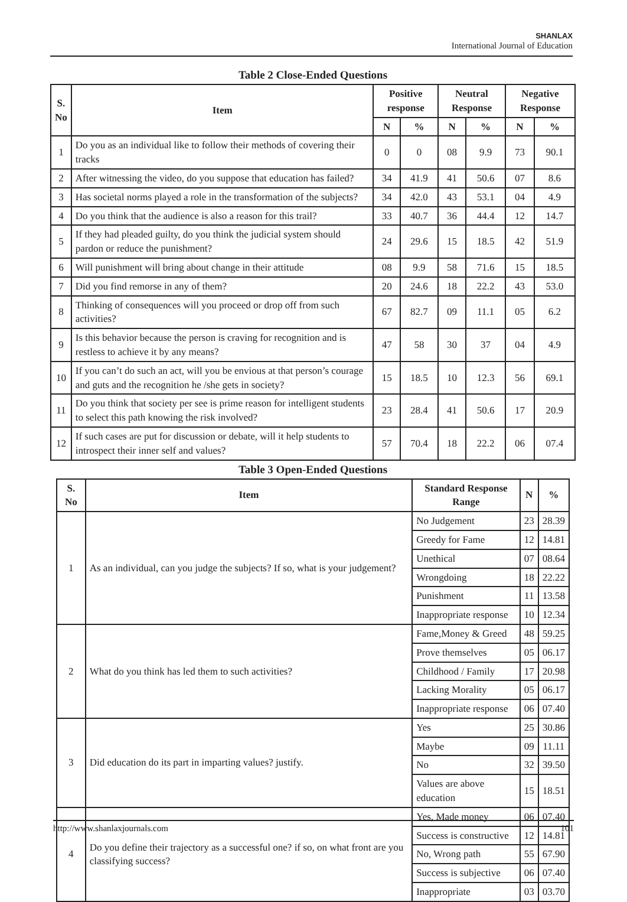SHANLAX
International Journal of Education
Table 2 Close-Ended Questions
| S. No | Item | Positive response | | Neutral Response | | Negative Response | |
| --- | --- | --- | --- | --- | --- | --- | --- |
| | | N | % | N | % | N | % |
| 1 | Do you as an individual like to follow their methods of covering their tracks | 0 | 0 | 08 | 9.9 | 73 | 90.1 |
| 2 | After witnessing the video, do you suppose that education has failed? | 34 | 41.9 | 41 | 50.6 | 07 | 8.6 |
| 3 | Has societal norms played a role in the transformation of the subjects? | 34 | 42.0 | 43 | 53.1 | 04 | 4.9 |
| 4 | Do you think that the audience is also a reason for this trail? | 33 | 40.7 | 36 | 44.4 | 12 | 14.7 |
| 5 | If they had pleaded guilty, do you think the judicial system should pardon or reduce the punishment? | 24 | 29.6 | 15 | 18.5 | 42 | 51.9 |
| 6 | Will punishment will bring about change in their attitude | 08 | 9.9 | 58 | 71.6 | 15 | 18.5 |
| 7 | Did you find remorse in any of them? | 20 | 24.6 | 18 | 22.2 | 43 | 53.0 |
| 8 | Thinking of consequences will you proceed or drop off from such activities? | 67 | 82.7 | 09 | 11.1 | 05 | 6.2 |
| 9 | Is this behavior because the person is craving for recognition and is restless to achieve it by any means? | 47 | 58 | 30 | 37 | 04 | 4.9 |
| 10 | If you can’t do such an act, will you be envious at that person’s courage and guts and the recognition he /she gets in society? | 15 | 18.5 | 10 | 12.3 | 56 | 69.1 |
| 11 | Do you think that society per see is prime reason for intelligent students to select this path knowing the risk involved? | 23 | 28.4 | 41 | 50.6 | 17 | 20.9 |
| 12 | If such cases are put for discussion or debate, will it help students to introspect their inner self and values? | 57 | 70.4 | 18 | 22.2 | 06 | 07.4 |
Table 3 Open-Ended Questions
| S. No | Item | Standard Response Range | N | % |
| --- | --- | --- | --- | --- |
| 1 | As an individual, can you judge the subjects? If so, what is your judgement? | No Judgement | 23 | 28.39 |
| | | Greedy for Fame | 12 | 14.81 |
| | | Unethical | 07 | 08.64 |
| | | Wrongdoing | 18 | 22.22 |
| | | Punishment | 11 | 13.58 |
| | | Inappropriate response | 10 | 12.34 |
| 2 | What do you think has led them to such activities? | Fame,Money & Greed | 48 | 59.25 |
| | | Prove themselves | 05 | 06.17 |
| | | Childhood / Family | 17 | 20.98 |
| | | Lacking Morality | 05 | 06.17 |
| | | Inappropriate response | 06 | 07.40 |
| 3 | Did education do its part in imparting values? justify. | Yes | 25 | 30.86 |
| | | Maybe | 09 | 11.11 |
| | | No | 32 | 39.50 |
| | | Values are above education | 15 | 18.51 |
| 4 | Do you define their trajectory as a successful one? if so, on what front are you classifying success? | Yes, Made money | 06 | 07.40 |
| | | Success is constructive | 12 | 14.81 |
| | | No, Wrong path | 55 | 67.90 |
| | | Success is subjective | 06 | 07.40 |
| | | Inappropriate | 03 | 03.70 |
http://www.shanlaxjournals.com 101